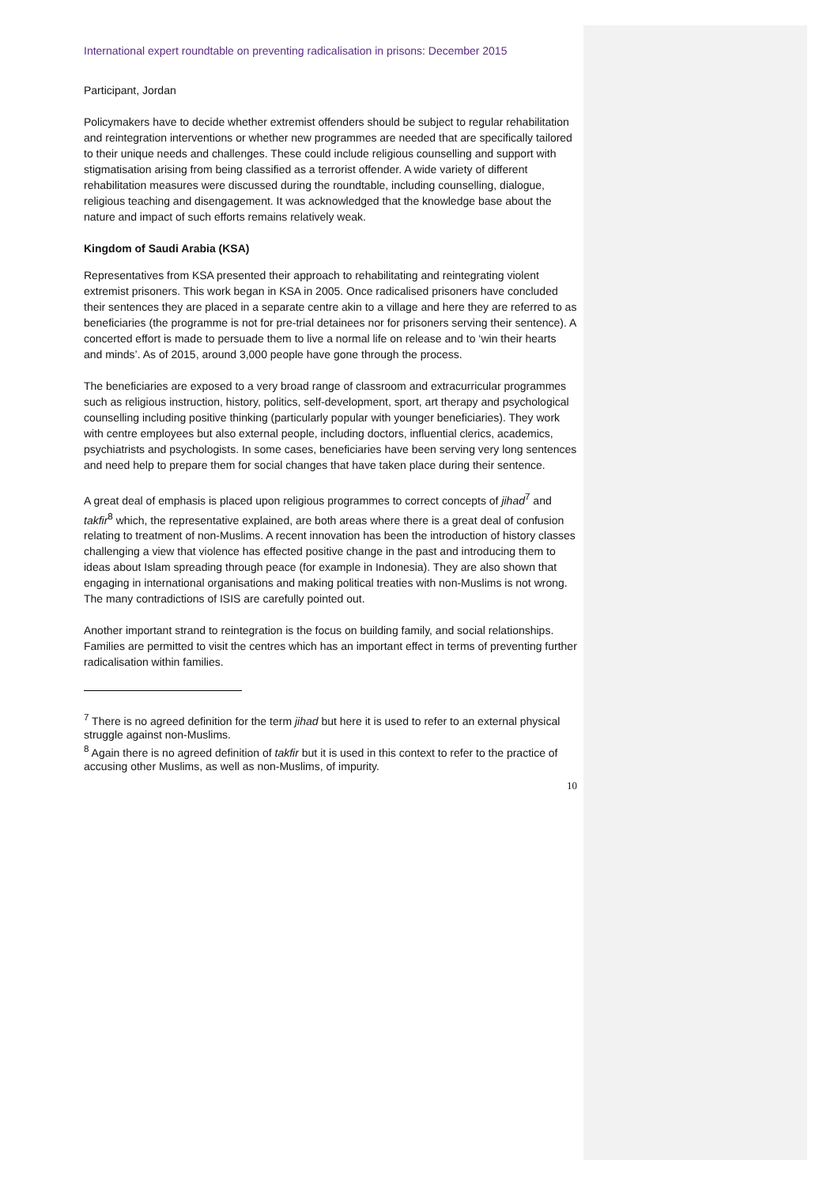International expert roundtable on preventing radicalisation in prisons: December 2015
Participant, Jordan
Policymakers have to decide whether extremist offenders should be subject to regular rehabilitation and reintegration interventions or whether new programmes are needed that are specifically tailored to their unique needs and challenges. These could include religious counselling and support with stigmatisation arising from being classified as a terrorist offender. A wide variety of different rehabilitation measures were discussed during the roundtable, including counselling, dialogue, religious teaching and disengagement. It was acknowledged that the knowledge base about the nature and impact of such efforts remains relatively weak.
Kingdom of Saudi Arabia (KSA)
Representatives from KSA presented their approach to rehabilitating and reintegrating violent extremist prisoners. This work began in KSA in 2005. Once radicalised prisoners have concluded their sentences they are placed in a separate centre akin to a village and here they are referred to as beneficiaries (the programme is not for pre-trial detainees nor for prisoners serving their sentence). A concerted effort is made to persuade them to live a normal life on release and to ‘win their hearts and minds’. As of 2015, around 3,000 people have gone through the process.
The beneficiaries are exposed to a very broad range of classroom and extracurricular programmes such as religious instruction, history, politics, self-development, sport, art therapy and psychological counselling including positive thinking (particularly popular with younger beneficiaries). They work with centre employees but also external people, including doctors, influential clerics, academics, psychiatrists and psychologists. In some cases, beneficiaries have been serving very long sentences and need help to prepare them for social changes that have taken place during their sentence.
A great deal of emphasis is placed upon religious programmes to correct concepts of jihad<sup>7</sup> and takfir<sup>8</sup> which, the representative explained, are both areas where there is a great deal of confusion relating to treatment of non-Muslims. A recent innovation has been the introduction of history classes challenging a view that violence has effected positive change in the past and introducing them to ideas about Islam spreading through peace (for example in Indonesia). They are also shown that engaging in international organisations and making political treaties with non-Muslims is not wrong. The many contradictions of ISIS are carefully pointed out.
Another important strand to reintegration is the focus on building family, and social relationships. Families are permitted to visit the centres which has an important effect in terms of preventing further radicalisation within families.
<sup>7</sup> There is no agreed definition for the term jihad but here it is used to refer to an external physical struggle against non-Muslims.
<sup>8</sup> Again there is no agreed definition of takfir but it is used in this context to refer to the practice of accusing other Muslims, as well as non-Muslims, of impurity.
10